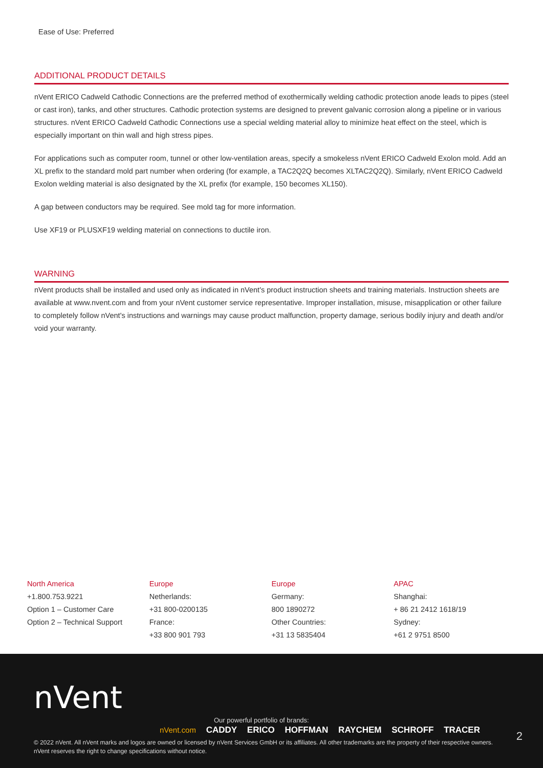Ease of Use: Preferred
ADDITIONAL PRODUCT DETAILS
nVent ERICO Cadweld Cathodic Connections are the preferred method of exothermically welding cathodic protection anode leads to pipes (steel or cast iron), tanks, and other structures. Cathodic protection systems are designed to prevent galvanic corrosion along a pipeline or in various structures. nVent ERICO Cadweld Cathodic Connections use a special welding material alloy to minimize heat effect on the steel, which is especially important on thin wall and high stress pipes.
For applications such as computer room, tunnel or other low-ventilation areas, specify a smokeless nVent ERICO Cadweld Exolon mold. Add an XL prefix to the standard mold part number when ordering (for example, a TAC2Q2Q becomes XLTAC2Q2Q). Similarly, nVent ERICO Cadweld Exolon welding material is also designated by the XL prefix (for example, 150 becomes XL150).
A gap between conductors may be required. See mold tag for more information.
Use XF19 or PLUSXF19 welding material on connections to ductile iron.
WARNING
nVent products shall be installed and used only as indicated in nVent's product instruction sheets and training materials. Instruction sheets are available at www.nvent.com and from your nVent customer service representative. Improper installation, misuse, misapplication or other failure to completely follow nVent's instructions and warnings may cause product malfunction, property damage, serious bodily injury and death and/or void your warranty.
North America
+1.800.753.9221
Option 1 – Customer Care
Option 2 – Technical Support
Europe
Netherlands:
+31 800-0200135
France:
+33 800 901 793
Europe
Germany:
800 1890272
Other Countries:
+31 13 5835404
APAC
Shanghai:
+ 86 21 2412 1618/19
Sydney:
+61 2 9751 8500
nVent
Our powerful portfolio of brands:
nVent.com CADDY ERICO HOFFMAN RAYCHEM SCHROFF TRACER
2
© 2022 nVent. All nVent marks and logos are owned or licensed by nVent Services GmbH or its affiliates. All other trademarks are the property of their respective owners.
nVent reserves the right to change specifications without notice.